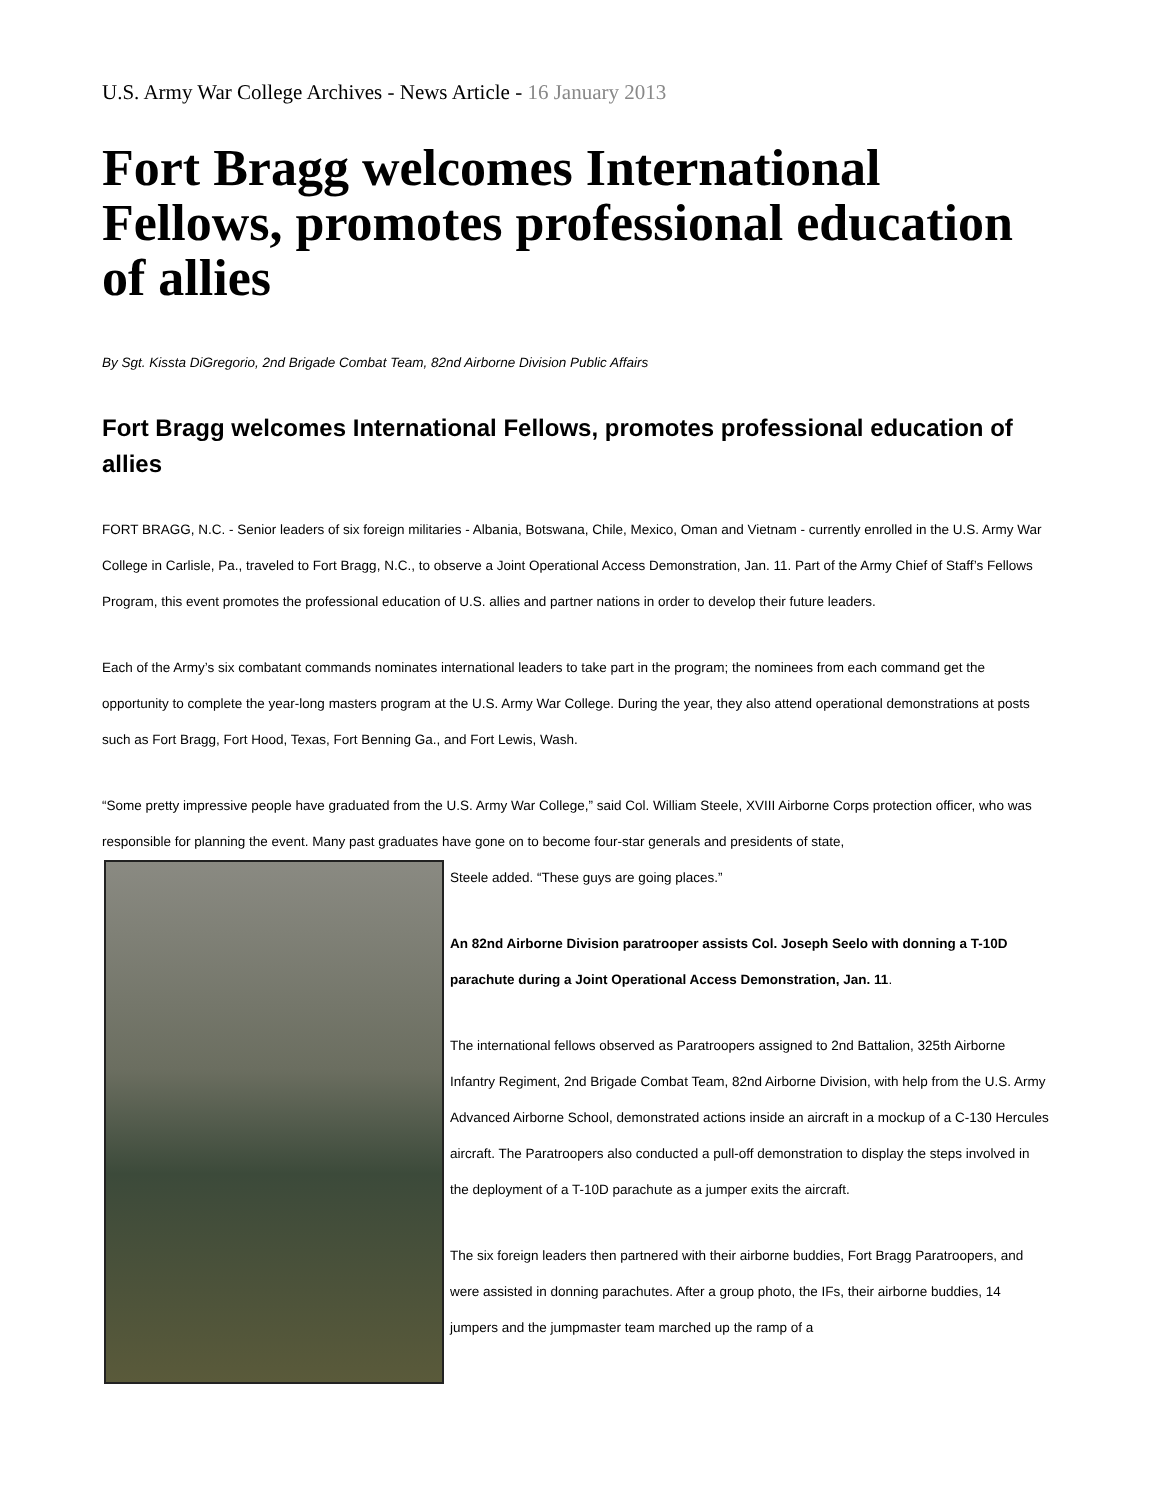U.S. Army War College Archives - News Article - 16 January 2013
Fort Bragg welcomes International Fellows, promotes professional education of allies
By Sgt. Kissta DiGregorio, 2nd Brigade Combat Team, 82nd Airborne Division Public Affairs
Fort Bragg welcomes International Fellows, promotes professional education of allies
FORT BRAGG, N.C. - Senior leaders of six foreign militaries - Albania, Botswana, Chile, Mexico, Oman and Vietnam - currently enrolled in the U.S. Army War College in Carlisle, Pa., traveled to Fort Bragg, N.C., to observe a Joint Operational Access Demonstration, Jan. 11. Part of the Army Chief of Staff’s Fellows Program, this event promotes the professional education of U.S. allies and partner nations in order to develop their future leaders.
Each of the Army’s six combatant commands nominates international leaders to take part in the program; the nominees from each command get the opportunity to complete the year-long masters program at the U.S. Army War College. During the year, they also attend operational demonstrations at posts such as Fort Bragg, Fort Hood, Texas, Fort Benning Ga., and Fort Lewis, Wash.
“Some pretty impressive people have graduated from the U.S. Army War College,” said Col. William Steele, XVIII Airborne Corps protection officer, who was responsible for planning the event. Many past graduates have gone on to become four-star generals and presidents of state,
Steele added. “These guys are going places.”
An 82nd Airborne Division paratrooper assists Col. Joseph Seelo with donning a T-10D parachute during a Joint Operational Access Demonstration, Jan. 11.
The international fellows observed as Paratroopers assigned to 2nd Battalion, 325th Airborne Infantry Regiment, 2nd Brigade Combat Team, 82nd Airborne Division, with help from the U.S. Army Advanced Airborne School, demonstrated actions inside an aircraft in a mockup of a C-130 Hercules aircraft. The Paratroopers also conducted a pull-off demonstration to display the steps involved in the deployment of a T-10D parachute as a jumper exits the aircraft.
The six foreign leaders then partnered with their airborne buddies, Fort Bragg Paratroopers, and were assisted in donning parachutes. After a group photo, the IFs, their airborne buddies, 14 jumpers and the jumpmaster team marched up the ramp of a